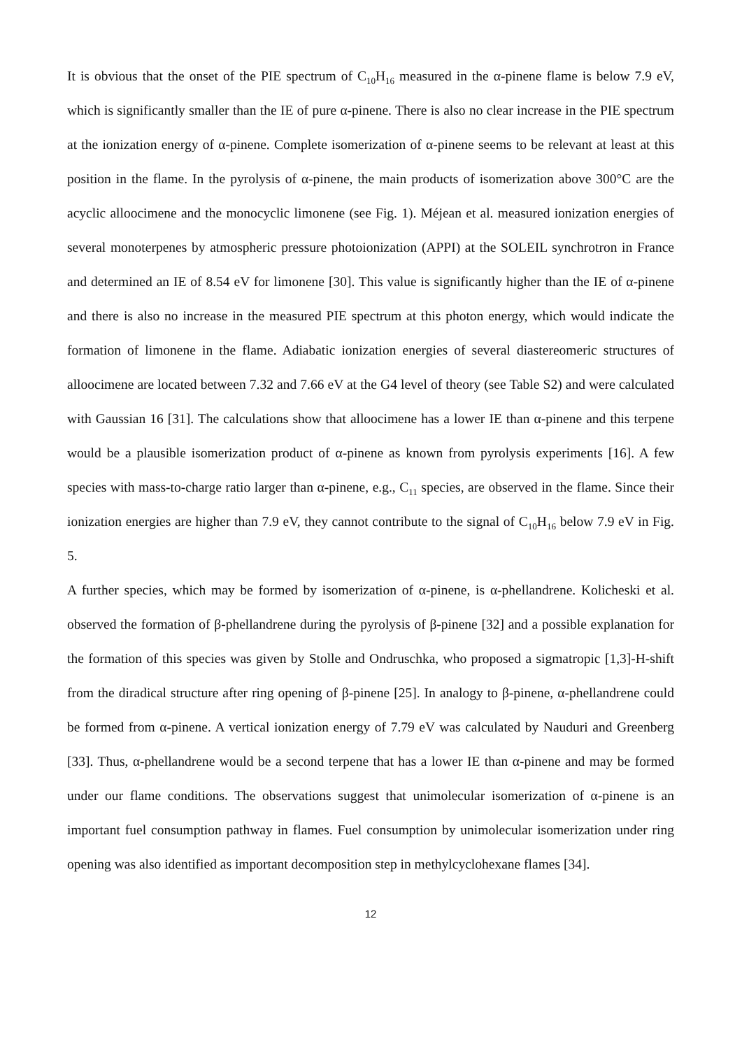It is obvious that the onset of the PIE spectrum of C<sub>10</sub>H<sub>16</sub> measured in the α-pinene flame is below 7.9 eV, which is significantly smaller than the IE of pure α-pinene. There is also no clear increase in the PIE spectrum at the ionization energy of α-pinene. Complete isomerization of α-pinene seems to be relevant at least at this position in the flame. In the pyrolysis of α-pinene, the main products of isomerization above 300°C are the acyclic alloocimene and the monocyclic limonene (see Fig. 1). Méjean et al. measured ionization energies of several monoterpenes by atmospheric pressure photoionization (APPI) at the SOLEIL synchrotron in France and determined an IE of 8.54 eV for limonene [30]. This value is significantly higher than the IE of α-pinene and there is also no increase in the measured PIE spectrum at this photon energy, which would indicate the formation of limonene in the flame. Adiabatic ionization energies of several diastereomeric structures of alloocimene are located between 7.32 and 7.66 eV at the G4 level of theory (see Table S2) and were calculated with Gaussian 16 [31]. The calculations show that alloocimene has a lower IE than α-pinene and this terpene would be a plausible isomerization product of α-pinene as known from pyrolysis experiments [16]. A few species with mass-to-charge ratio larger than α-pinene, e.g., C<sub>11</sub> species, are observed in the flame. Since their ionization energies are higher than 7.9 eV, they cannot contribute to the signal of C<sub>10</sub>H<sub>16</sub> below 7.9 eV in Fig. 5.
A further species, which may be formed by isomerization of α-pinene, is α-phellandrene. Kolicheski et al. observed the formation of β-phellandrene during the pyrolysis of β-pinene [32] and a possible explanation for the formation of this species was given by Stolle and Ondruschka, who proposed a sigmatropic [1,3]-H-shift from the diradical structure after ring opening of β-pinene [25]. In analogy to β-pinene, α-phellandrene could be formed from α-pinene. A vertical ionization energy of 7.79 eV was calculated by Nauduri and Greenberg [33]. Thus, α-phellandrene would be a second terpene that has a lower IE than α-pinene and may be formed under our flame conditions. The observations suggest that unimolecular isomerization of α-pinene is an important fuel consumption pathway in flames. Fuel consumption by unimolecular isomerization under ring opening was also identified as important decomposition step in methylcyclohexane flames [34].
12